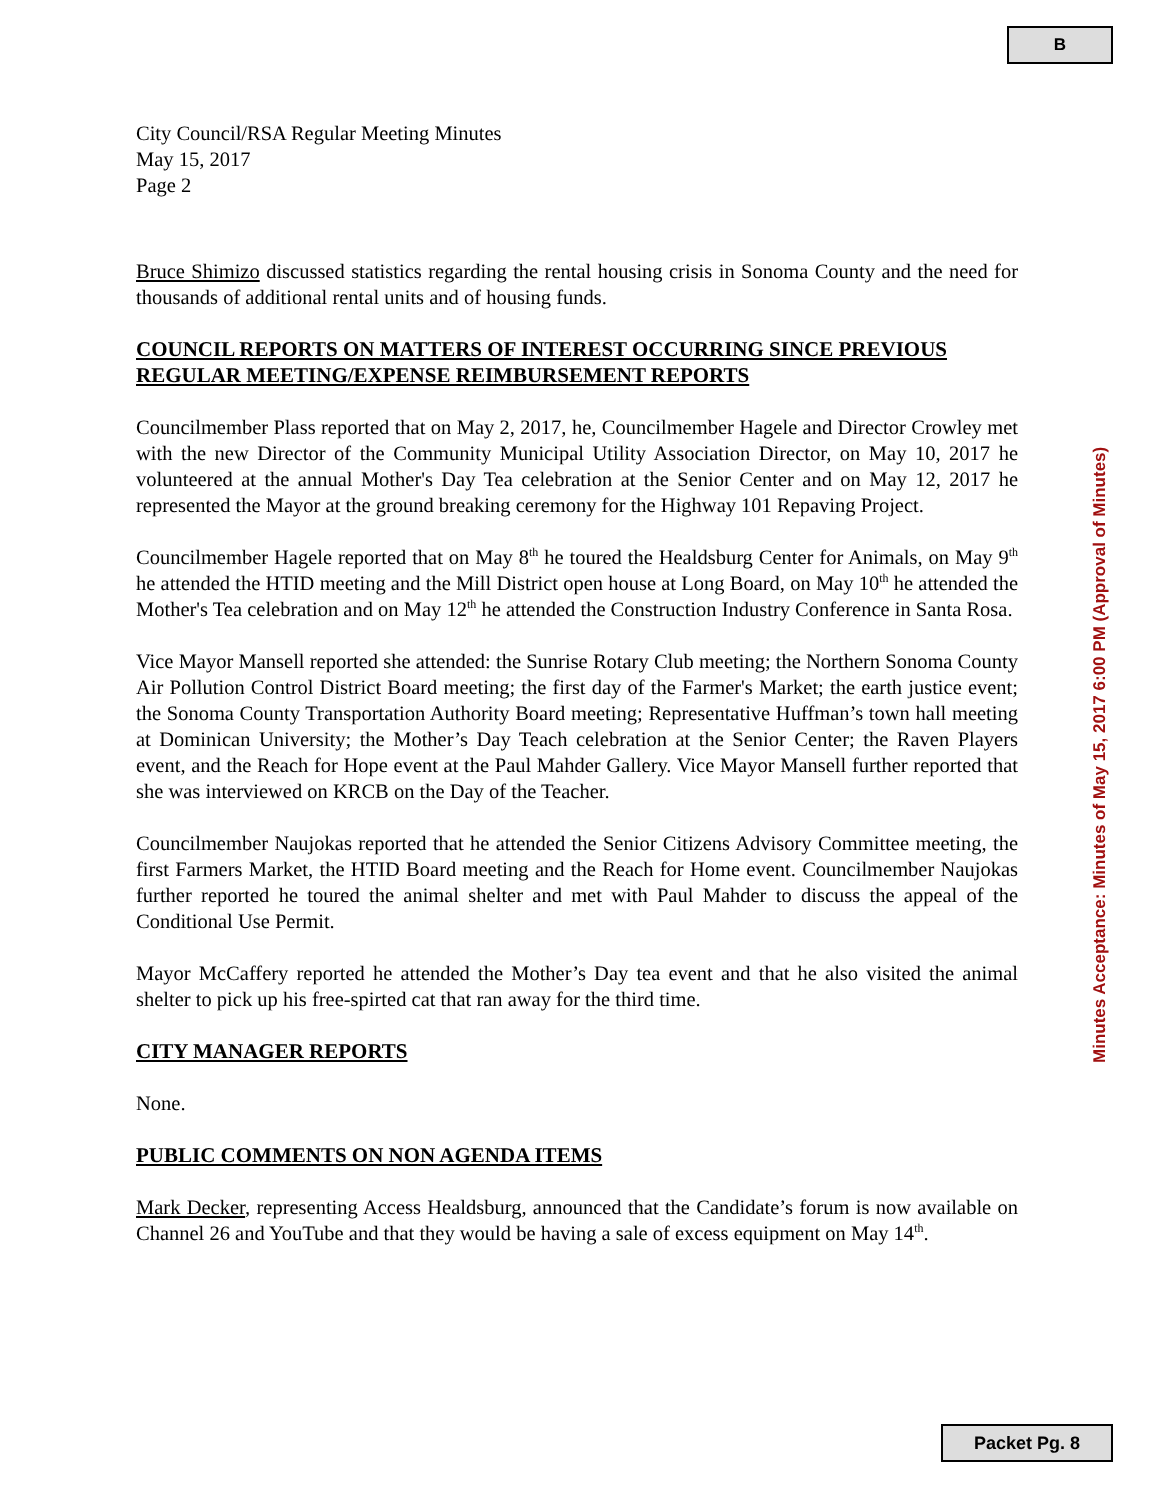B
City Council/RSA Regular Meeting Minutes
May 15, 2017
Page 2
Bruce Shimizo discussed statistics regarding the rental housing crisis in Sonoma County and the need for thousands of additional rental units and of housing funds.
COUNCIL REPORTS ON MATTERS OF INTEREST OCCURRING SINCE PREVIOUS REGULAR MEETING/EXPENSE REIMBURSEMENT REPORTS
Councilmember Plass reported that on May 2, 2017, he, Councilmember Hagele and Director Crowley met with the new Director of the Community Municipal Utility Association Director, on May 10, 2017 he volunteered at the annual Mother's Day Tea celebration at the Senior Center and on May 12, 2017 he represented the Mayor at the ground breaking ceremony for the Highway 101 Repaving Project.
Councilmember Hagele reported that on May 8<sup>th</sup> he toured the Healdsburg Center for Animals, on May 9<sup>th</sup> he attended the HTID meeting and the Mill District open house at Long Board, on May 10<sup>th</sup> he attended the Mother's Tea celebration and on May 12<sup>th</sup> he attended the Construction Industry Conference in Santa Rosa.
Vice Mayor Mansell reported she attended: the Sunrise Rotary Club meeting; the Northern Sonoma County Air Pollution Control District Board meeting; the first day of the Farmer's Market; the earth justice event; the Sonoma County Transportation Authority Board meeting; Representative Huffman’s town hall meeting at Dominican University; the Mother’s Day Teach celebration at the Senior Center; the Raven Players event, and the Reach for Hope event at the Paul Mahder Gallery. Vice Mayor Mansell further reported that she was interviewed on KRCB on the Day of the Teacher.
Councilmember Naujokas reported that he attended the Senior Citizens Advisory Committee meeting, the first Farmers Market, the HTID Board meeting and the Reach for Home event. Councilmember Naujokas further reported he toured the animal shelter and met with Paul Mahder to discuss the appeal of the Conditional Use Permit.
Mayor McCaffery reported he attended the Mother’s Day tea event and that he also visited the animal shelter to pick up his free-spirted cat that ran away for the third time.
CITY MANAGER REPORTS
None.
PUBLIC COMMENTS ON NON AGENDA ITEMS
Mark Decker, representing Access Healdsburg, announced that the Candidate’s forum is now available on Channel 26 and YouTube and that they would be having a sale of excess equipment on May 14<sup>th</sup>.
Minutes Acceptance: Minutes of May 15, 2017 6:00 PM (Approval of Minutes)
Packet Pg. 8